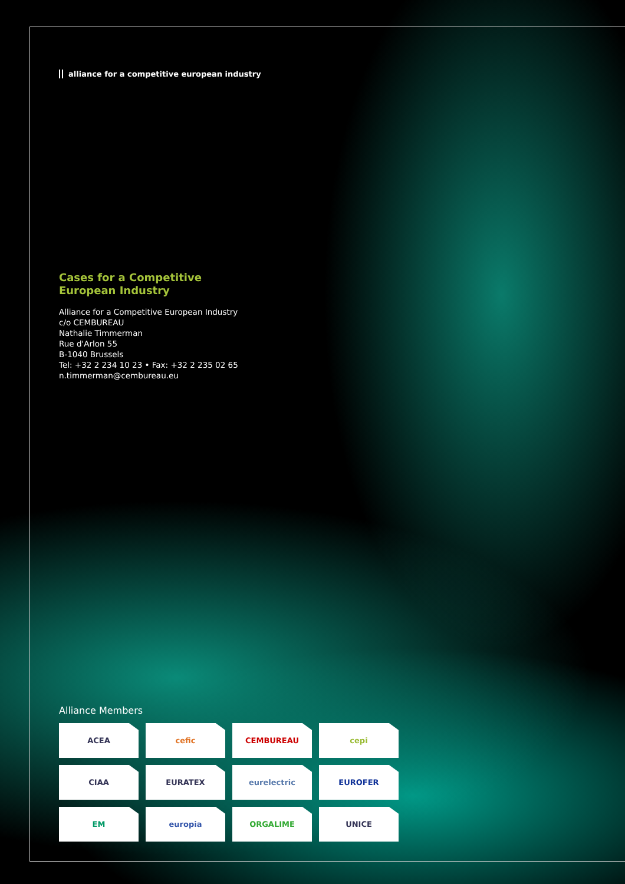alliance for a competitive european industry
Cases for a Competitive
European Industry
Alliance for a Competitive European Industry
c/o CEMBUREAU
Nathalie Timmerman
Rue d'Arlon 55
B-1040 Brussels
Tel: +32 2 234 10 23 • Fax: +32 2 235 02 65
n.timmerman@cembureau.eu
Alliance Members
ACEA
cefic
CEMBUREAU
cepi
CIAA
EURATEX
eurelectric
EUROFER
EM
europia
ORGALIME
UNICE